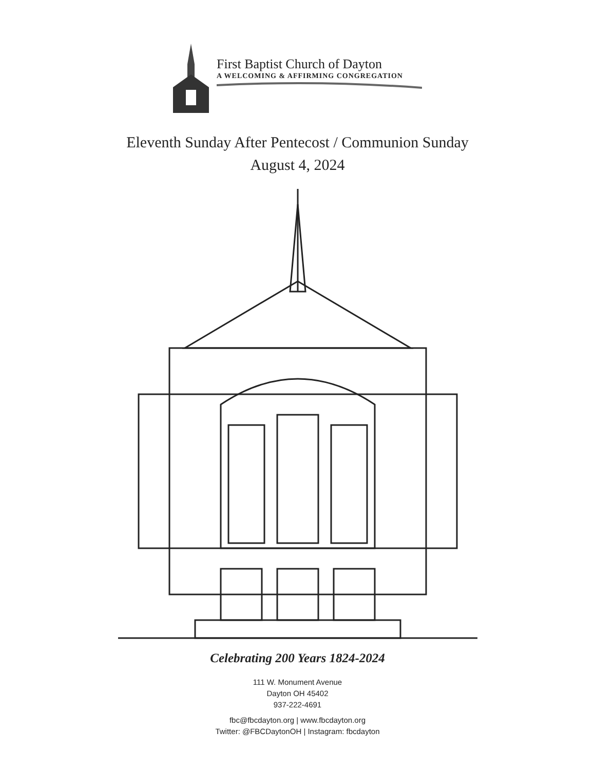First Baptist Church of Dayton
A WELCOMING & AFFIRMING CONGREGATION
Eleventh Sunday After Pentecost / Communion Sunday
August 4, 2024
Celebrating 200 Years 1824-2024
111 W. Monument Avenue
Dayton OH 45402
937-222-4691
fbc@fbcdayton.org | www.fbcdayton.org
Twitter: @FBCDaytonOH | Instagram: fbcdayton